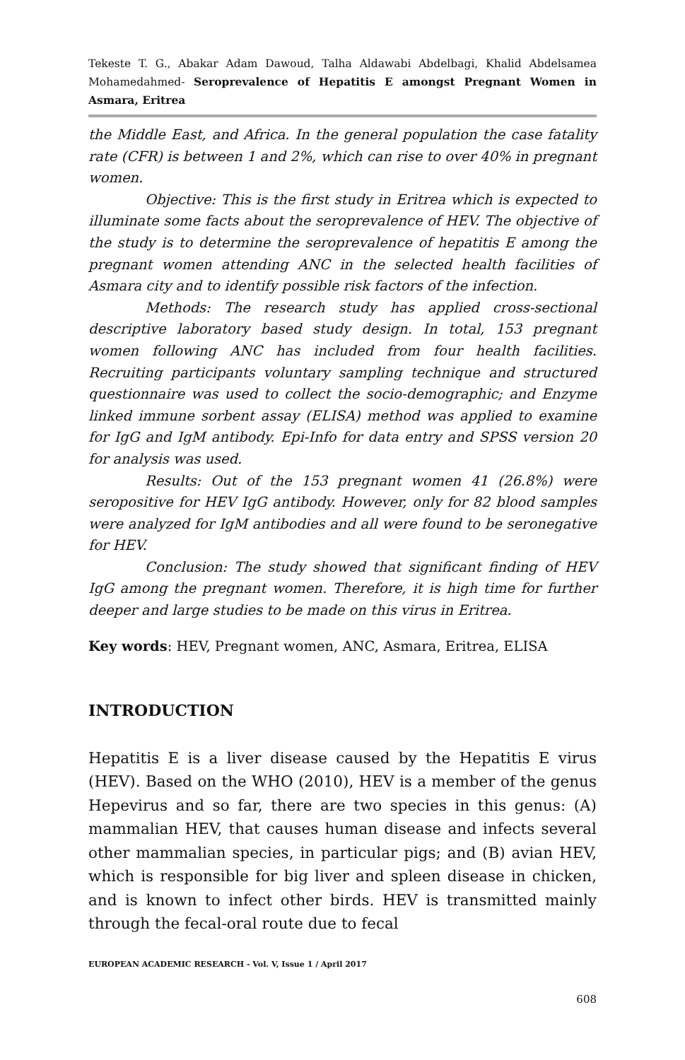Tekeste T. G., Abakar Adam Dawoud, Talha Aldawabi Abdelbagi, Khalid Abdelsamea Mohamedahmed- Seroprevalence of Hepatitis E amongst Pregnant Women in Asmara, Eritrea
the Middle East, and Africa. In the general population the case fatality rate (CFR) is between 1 and 2%, which can rise to over 40% in pregnant women.
Objective: This is the first study in Eritrea which is expected to illuminate some facts about the seroprevalence of HEV. The objective of the study is to determine the seroprevalence of hepatitis E among the pregnant women attending ANC in the selected health facilities of Asmara city and to identify possible risk factors of the infection.
Methods: The research study has applied cross-sectional descriptive laboratory based study design. In total, 153 pregnant women following ANC has included from four health facilities. Recruiting participants voluntary sampling technique and structured questionnaire was used to collect the socio-demographic; and Enzyme linked immune sorbent assay (ELISA) method was applied to examine for IgG and IgM antibody. Epi-Info for data entry and SPSS version 20 for analysis was used.
Results: Out of the 153 pregnant women 41 (26.8%) were seropositive for HEV IgG antibody. However, only for 82 blood samples were analyzed for IgM antibodies and all were found to be seronegative for HEV.
Conclusion: The study showed that significant finding of HEV IgG among the pregnant women. Therefore, it is high time for further deeper and large studies to be made on this virus in Eritrea.
Key words: HEV, Pregnant women, ANC, Asmara, Eritrea, ELISA
INTRODUCTION
Hepatitis E is a liver disease caused by the Hepatitis E virus (HEV). Based on the WHO (2010), HEV is a member of the genus Hepevirus and so far, there are two species in this genus: (A) mammalian HEV, that causes human disease and infects several other mammalian species, in particular pigs; and (B) avian HEV, which is responsible for big liver and spleen disease in chicken, and is known to infect other birds. HEV is transmitted mainly through the fecal-oral route due to fecal
EUROPEAN ACADEMIC RESEARCH - Vol. V, Issue 1 / April 2017
608